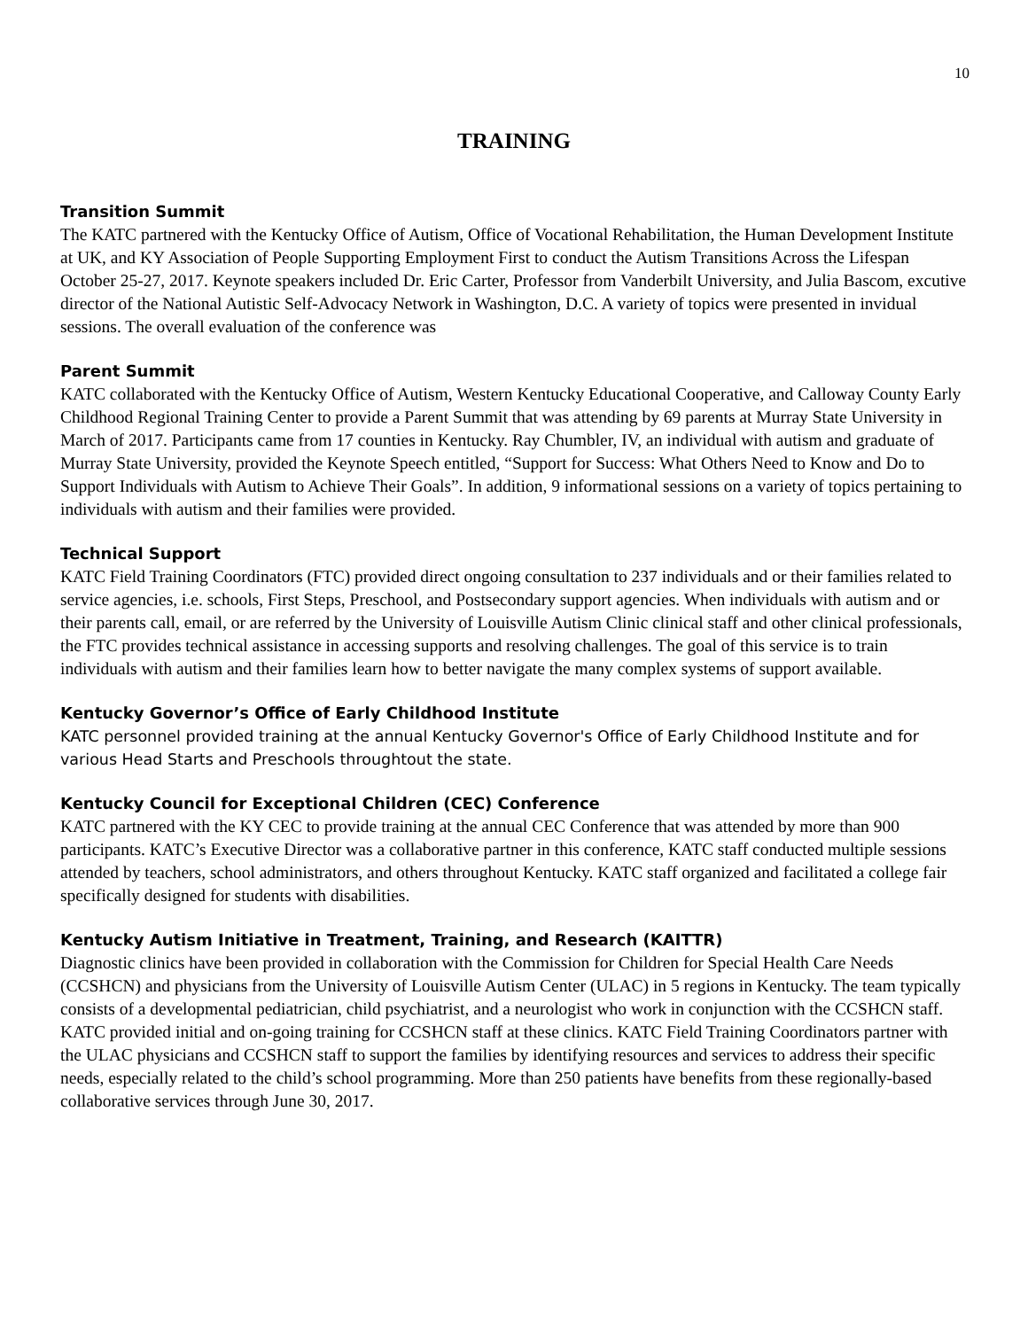10
TRAINING
Transition Summit
The KATC partnered with the Kentucky Office of Autism, Office of Vocational Rehabilitation, the Human Development Institute at UK, and KY Association of People Supporting Employment First to conduct the Autism Transitions Across the Lifespan October 25-27, 2017. Keynote speakers included Dr. Eric Carter, Professor from Vanderbilt University, and Julia Bascom, excutive director of the National Autistic Self-Advocacy Network in Washington, D.C. A variety of topics were presented in invidual sessions. The overall evaluation of the conference was
Parent Summit
KATC collaborated with the Kentucky Office of Autism, Western Kentucky Educational Cooperative, and Calloway County Early Childhood Regional Training Center to provide a Parent Summit that was attending by 69 parents at Murray State University in March of 2017. Participants came from 17 counties in Kentucky. Ray Chumbler, IV, an individual with autism and graduate of Murray State University, provided the Keynote Speech entitled, “Support for Success: What Others Need to Know and Do to Support Individuals with Autism to Achieve Their Goals”. In addition, 9 informational sessions on a variety of topics pertaining to individuals with autism and their families were provided.
Technical Support
KATC Field Training Coordinators (FTC) provided direct ongoing consultation to 237 individuals and or their families related to service agencies, i.e. schools, First Steps, Preschool, and Postsecondary support agencies. When individuals with autism and or their parents call, email, or are referred by the University of Louisville Autism Clinic clinical staff and other clinical professionals, the FTC provides technical assistance in accessing supports and resolving challenges. The goal of this service is to train individuals with autism and their families learn how to better navigate the many complex systems of support available.
Kentucky Governor’s Office of Early Childhood Institute
KATC personnel provided training at the annual Kentucky Governor's Office of Early Childhood Institute and for various Head Starts and Preschools throughtout the state.
Kentucky Council for Exceptional Children (CEC) Conference
KATC partnered with the KY CEC to provide training at the annual CEC Conference that was attended by more than 900 participants. KATC’s Executive Director was a collaborative partner in this conference, KATC staff conducted multiple sessions attended by teachers, school administrators, and others throughout Kentucky. KATC staff organized and facilitated a college fair specifically designed for students with disabilities.
Kentucky Autism Initiative in Treatment, Training, and Research (KAITTR)
Diagnostic clinics have been provided in collaboration with the Commission for Children for Special Health Care Needs (CCSHCN) and physicians from the University of Louisville Autism Center (ULAC) in 5 regions in Kentucky. The team typically consists of a developmental pediatrician, child psychiatrist, and a neurologist who work in conjunction with the CCSHCN staff. KATC provided initial and on-going training for CCSHCN staff at these clinics. KATC Field Training Coordinators partner with the ULAC physicians and CCSHCN staff to support the families by identifying resources and services to address their specific needs, especially related to the child’s school programming. More than 250 patients have benefits from these regionally-based collaborative services through June 30, 2017.